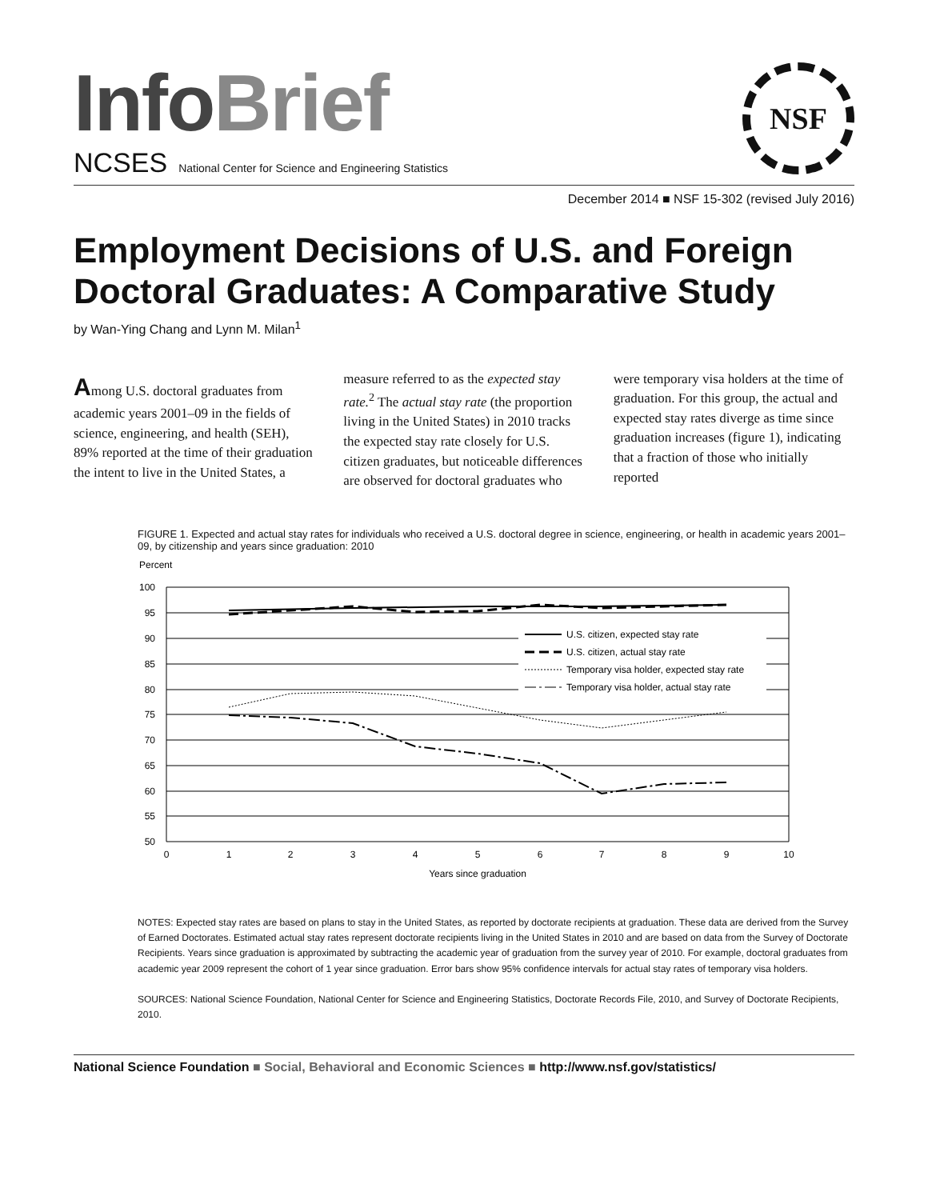InfoBrief
NCSES National Center for Science and Engineering Statistics
NSF
December 2014 ■ NSF 15-302 (revised July 2016)
Employment Decisions of U.S. and Foreign Doctoral Graduates: A Comparative Study
by Wan-Ying Chang and Lynn M. Milan<sup>1</sup>
Among U.S. doctoral graduates from academic years 2001–09 in the fields of science, engineering, and health (SEH), 89% reported at the time of their graduation the intent to live in the United States, a measure referred to as the expected stay rate.<sup>2</sup> The actual stay rate (the proportion living in the United States) in 2010 tracks the expected stay rate closely for U.S. citizen graduates, but noticeable differences are observed for doctoral graduates who were temporary visa holders at the time of graduation. For this group, the actual and expected stay rates diverge as time since graduation increases (figure 1), indicating that a fraction of those who initially reported
FIGURE 1. Expected and actual stay rates for individuals who received a U.S. doctoral degree in science, engineering, or health in academic years 2001–09, by citizenship and years since graduation: 2010
Percent
100
95
90
85
80
75
70
65
60
55
50
0
1
2
3
4
5
6
7
8
9
10
Years since graduation
U.S. citizen, expected stay rate
U.S. citizen, actual stay rate
Temporary visa holder, expected stay rate
Temporary visa holder, actual stay rate
NOTES: Expected stay rates are based on plans to stay in the United States, as reported by doctorate recipients at graduation. These data are derived from the Survey of Earned Doctorates. Estimated actual stay rates represent doctorate recipients living in the United States in 2010 and are based on data from the Survey of Doctorate Recipients. Years since graduation is approximated by subtracting the academic year of graduation from the survey year of 2010. For example, doctoral graduates from academic year 2009 represent the cohort of 1 year since graduation. Error bars show 95% confidence intervals for actual stay rates of temporary visa holders.
SOURCES: National Science Foundation, National Center for Science and Engineering Statistics, Doctorate Records File, 2010, and Survey of Doctorate Recipients, 2010.
National Science Foundation ■ Social, Behavioral and Economic Sciences ■ http://www.nsf.gov/statistics/